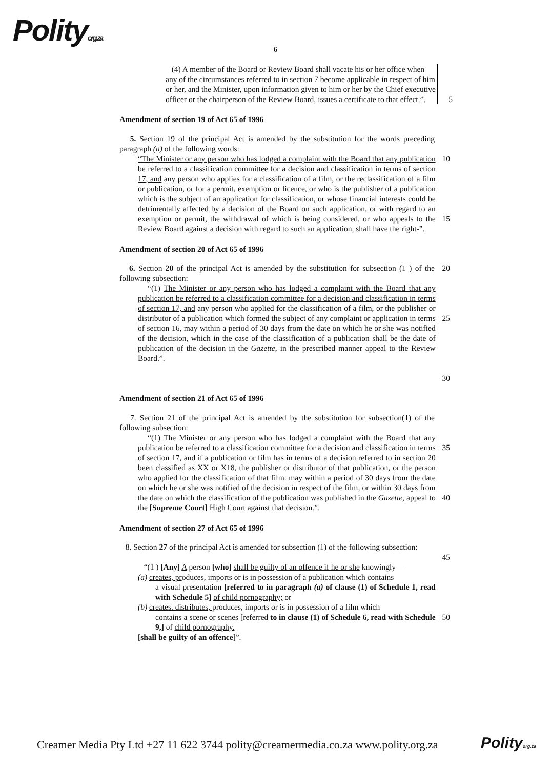Polityorg.za
6
(4) A member of the Board or Review Board shall vacate his or her office when any of the circumstances referred to in section 7 become applicable in respect of him or her, and the Minister, upon information given to him or her by the Chief executive officer or the chairperson of the Review Board, issues a certificate to that effect.”. 5
Amendment of section 19 of Act 65 of 1996
5. Section 19 of the principal Act is amended by the substitution for the words preceding paragraph (a) of the following words:
“The Minister or any person who has lodged a complaint with the Board that any publication be referred to a classification committee for a decision and classification in terms of section 17, and any person who applies for a classification of a film, or the reclassification of a film or publication, or for a permit, exemption or licence, or who is the publisher of a publication which is the subject of an application for classification, or whose financial interests could be detrimentally affected by a decision of the Board on such application, or with regard to an exemption or permit, the withdrawal of which is being considered, or who appeals to the Review Board against a decision with regard to such an application, shall have the right-”.
10
15
Amendment of section 20 of Act 65 of 1996
6. Section 20 of the principal Act is amended by the substitution for subsection (1 ) of the following subsection:
20
“(1) The Minister or any person who has lodged a complaint with the Board that any publication be referred to a classification committee for a decision and classification in terms of section 17, and any person who applied for the classification of a film, or the publisher or distributor of a publication which formed the subject of any complaint or application in terms of section 16, may within a period of 30 days from the date on which he or she was notified of the decision, which in the case of the classification of a publication shall be the date of publication of the decision in the Gazette, in the prescribed manner appeal to the Review Board.”.
25
30
Amendment of section 21 of Act 65 of 1996
7. Section 21 of the principal Act is amended by the substitution for subsection(1) of the following subsection:
“(1) The Minister or any person who has lodged a complaint with the Board that any publication be referred to a classification committee for a decision and classification in terms of section 17, and if a publication or film has in terms of a decision referred to in section 20 been classified as XX or X18, the publisher or distributor of that publication, or the person who applied for the classification of that film. may within a period of 30 days from the date on which he or she was notified of the decision in respect of the film, or within 30 days from the date on which the classification of the publication was published in the Gazette, appeal to the [Supreme Court] High Court against that decision.”.
35
40
Amendment of section 27 of Act 65 of 1996
8. Section 27 of the principal Act is amended for subsection (1) of the following subsection:
45
“(1 ) [Any] A person [who] shall be guilty of an offence if he or she knowingly—
(a) creates, produces, imports or is in possession of a publication which contains
a visual presentation [referred to in paragraph (a) of clause (1) of Schedule 1, read with Schedule 5] of child pornography; or
(b) creates. distributes, produces, imports or is in possession of a film which
contains a scene or scenes [referred to in clause (1) of Schedule 6, read with Schedule 9,] of child pornography.
[shall be guilty of an offence]”.
50
Creamer Media Pty Ltd +27 11 622 3744 polity@creamermedia.co.za www.polity.org.za
Polityorg.za